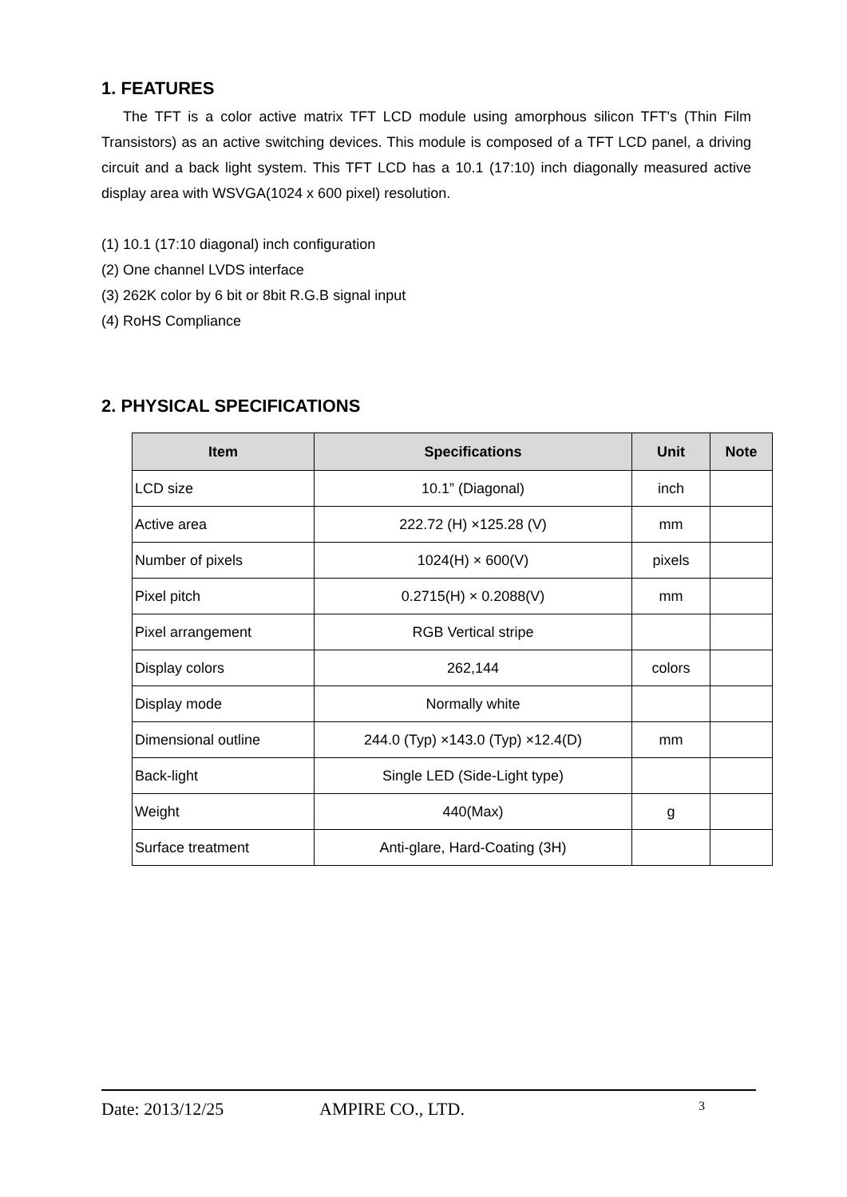1. FEATURES
The TFT is a color active matrix TFT LCD module using amorphous silicon TFT's (Thin Film Transistors) as an active switching devices. This module is composed of a TFT LCD panel, a driving circuit and a back light system. This TFT LCD has a 10.1 (17:10) inch diagonally measured active display area with WSVGA(1024 x 600 pixel) resolution.
(1) 10.1 (17:10 diagonal) inch configuration
(2) One channel LVDS interface
(3) 262K color by 6 bit or 8bit R.G.B signal input
(4) RoHS Compliance
2. PHYSICAL SPECIFICATIONS
| Item | Specifications | Unit | Note |
| --- | --- | --- | --- |
| LCD size | 10.1” (Diagonal) | inch | |
| Active area | 222.72 (H) ×125.28 (V) | mm | |
| Number of pixels | 1024(H) × 600(V) | pixels | |
| Pixel pitch | 0.2715(H) × 0.2088(V) | mm | |
| Pixel arrangement | RGB Vertical stripe | | |
| Display colors | 262,144 | colors | |
| Display mode | Normally white | | |
| Dimensional outline | 244.0 (Typ) ×143.0 (Typ) ×12.4(D) | mm | |
| Back-light | Single LED (Side-Light type) | | |
| Weight | 440(Max) | g | |
| Surface treatment | Anti-glare, Hard-Coating (3H) | | |
Date: 2013/12/25 AMPIRE CO., LTD. 3